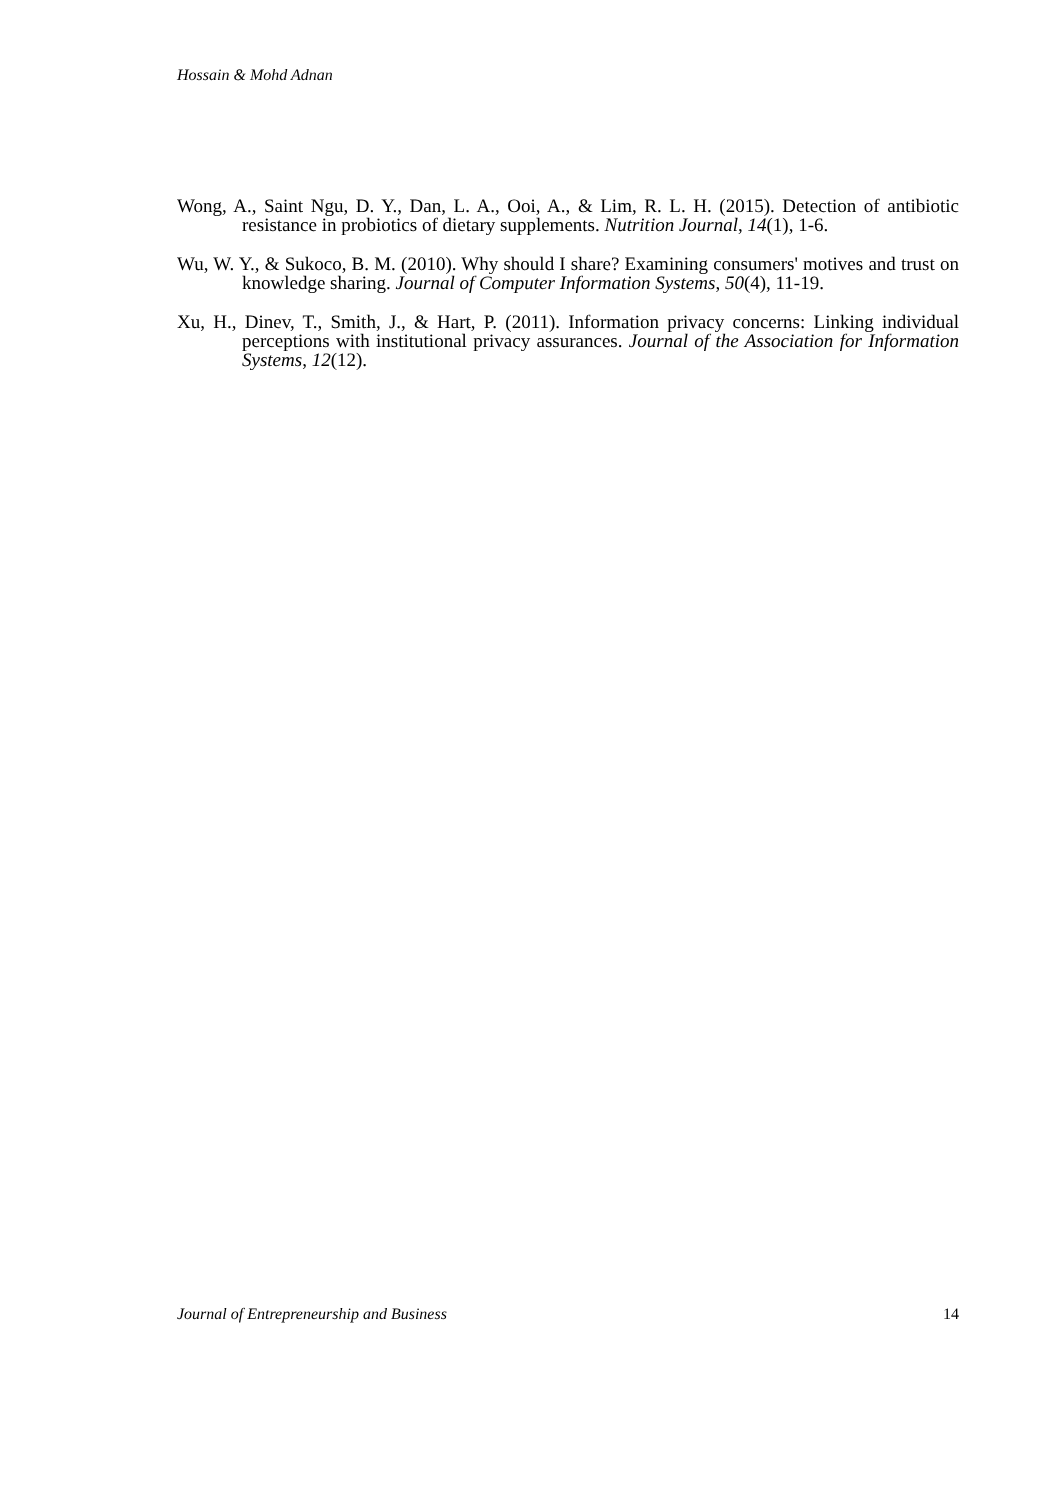Hossain & Mohd Adnan
Wong, A., Saint Ngu, D. Y., Dan, L. A., Ooi, A., & Lim, R. L. H. (2015). Detection of antibiotic resistance in probiotics of dietary supplements. Nutrition Journal, 14(1), 1-6.
Wu, W. Y., & Sukoco, B. M. (2010). Why should I share? Examining consumers' motives and trust on knowledge sharing. Journal of Computer Information Systems, 50(4), 11-19.
Xu, H., Dinev, T., Smith, J., & Hart, P. (2011). Information privacy concerns: Linking individual perceptions with institutional privacy assurances. Journal of the Association for Information Systems, 12(12).
Journal of Entrepreneurship and Business 14